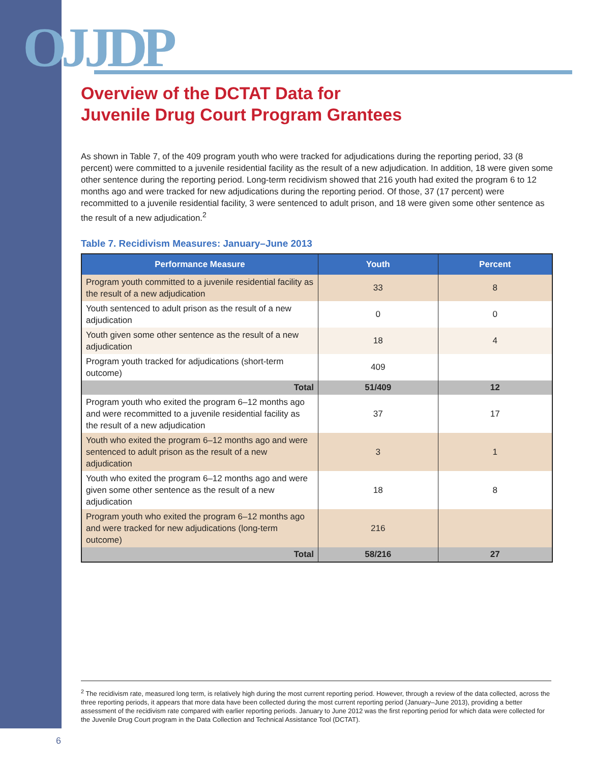OJJDP
Overview of the DCTAT Data for
Juvenile Drug Court Program Grantees
As shown in Table 7, of the 409 program youth who were tracked for adjudications during the reporting period, 33 (8 percent) were committed to a juvenile residential facility as the result of a new adjudication. In addition, 18 were given some other sentence during the reporting period. Long-term recidivism showed that 216 youth had exited the program 6 to 12 months ago and were tracked for new adjudications during the reporting period. Of those, 37 (17 percent) were recommitted to a juvenile residential facility, 3 were sentenced to adult prison, and 18 were given some other sentence as the result of a new adjudication.<sup>2</sup>
Table 7. Recidivism Measures: January–June 2013
| Performance Measure | Youth | Percent |
| --- | --- | --- |
| Program youth committed to a juvenile residential facility as the result of a new adjudication | 33 | 8 |
| Youth sentenced to adult prison as the result of a new adjudication | 0 | 0 |
| Youth given some other sentence as the result of a new adjudication | 18 | 4 |
| Program youth tracked for adjudications (short-term outcome) | 409 | |
| Total | 51/409 | 12 |
| Program youth who exited the program 6–12 months ago and were recommitted to a juvenile residential facility as the result of a new adjudication | 37 | 17 |
| Youth who exited the program 6–12 months ago and were sentenced to adult prison as the result of a new adjudication | 3 | 1 |
| Youth who exited the program 6–12 months ago and were given some other sentence as the result of a new adjudication | 18 | 8 |
| Program youth who exited the program 6–12 months ago and were tracked for new adjudications (long-term outcome) | 216 | |
| Total | 58/216 | 27 |
<sup>2</sup> The recidivism rate, measured long term, is relatively high during the most current reporting period. However, through a review of the data collected, across the three reporting periods, it appears that more data have been collected during the most current reporting period (January–June 2013), providing a better assessment of the recidivism rate compared with earlier reporting periods. January to June 2012 was the first reporting period for which data were collected for the Juvenile Drug Court program in the Data Collection and Technical Assistance Tool (DCTAT).
6